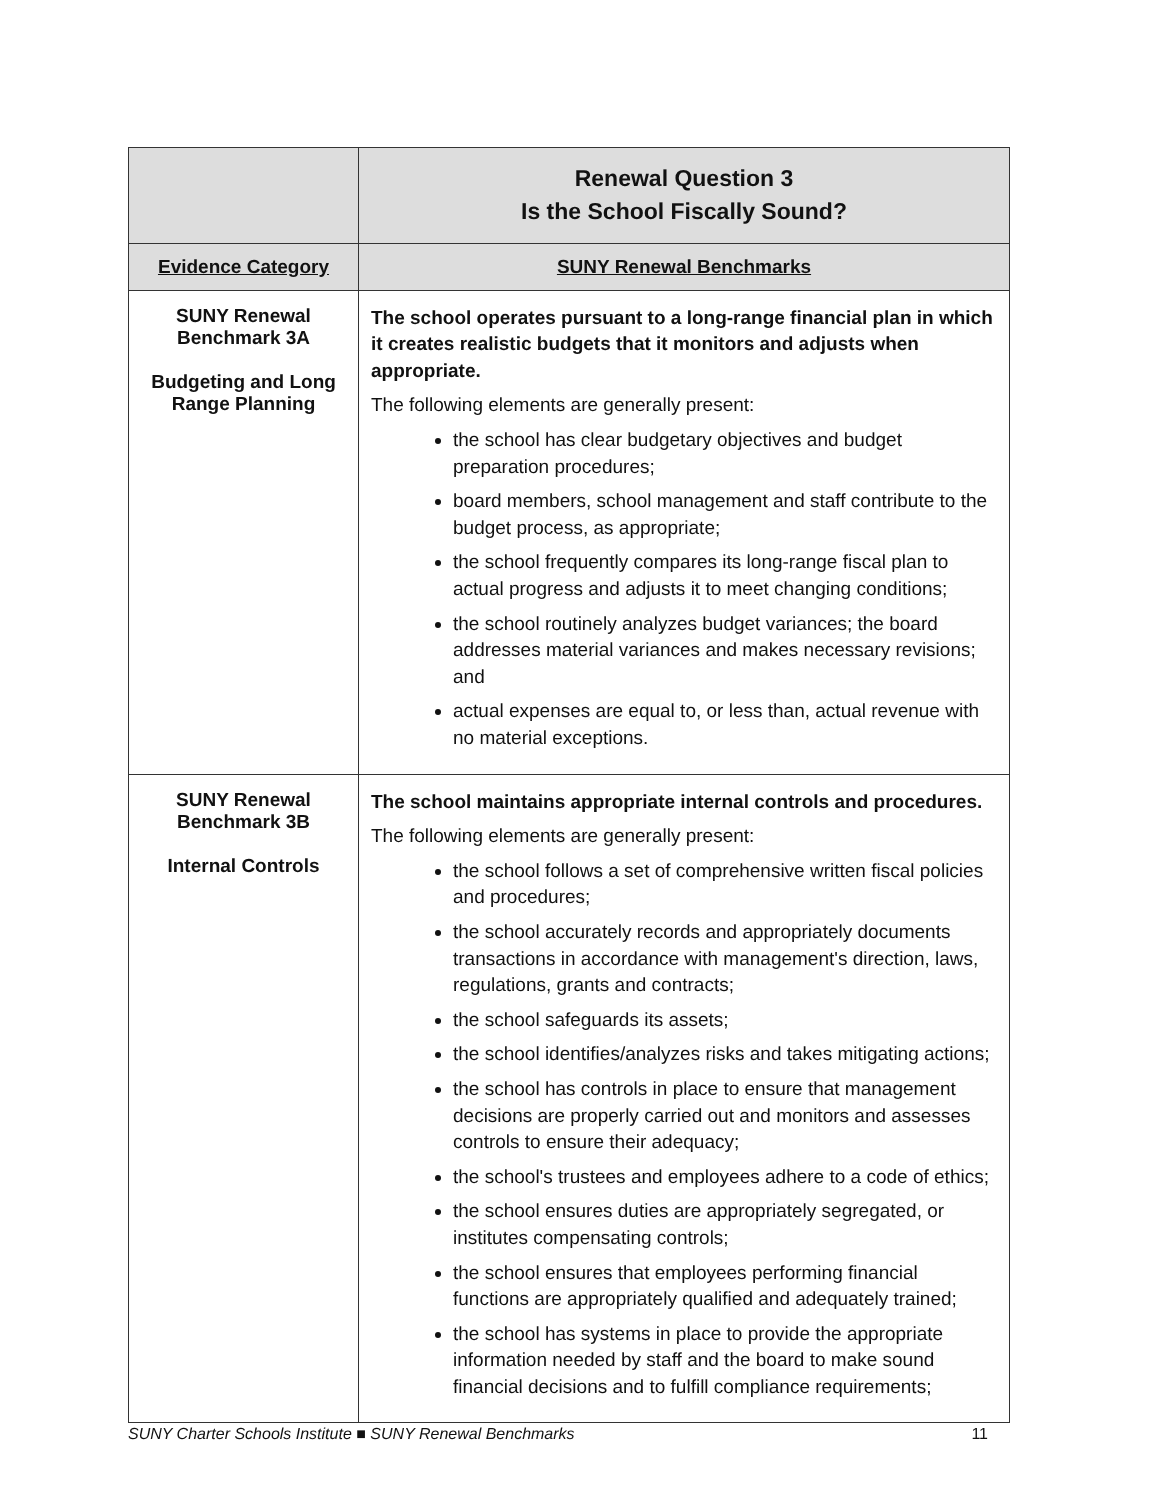| | Renewal Question 3 Is the School Fiscally Sound? |
| Evidence Category | SUNY Renewal Benchmarks |
| SUNY Renewal Benchmark 3A Budgeting and Long Range Planning | The school operates pursuant to a long-range financial plan in which it creates realistic budgets that it monitors and adjusts when appropriate. The following elements are generally present: the school has clear budgetary objectives and budget preparation procedures; board members, school management and staff contribute to the budget process, as appropriate; the school frequently compares its long-range fiscal plan to actual progress and adjusts it to meet changing conditions; the school routinely analyzes budget variances; the board addresses material variances and makes necessary revisions; and actual expenses are equal to, or less than, actual revenue with no material exceptions. |
| SUNY Renewal Benchmark 3B Internal Controls | The school maintains appropriate internal controls and procedures. The following elements are generally present: the school follows a set of comprehensive written fiscal policies and procedures; the school accurately records and appropriately documents transactions in accordance with management's direction, laws, regulations, grants and contracts; the school safeguards its assets; the school identifies/analyzes risks and takes mitigating actions; the school has controls in place to ensure that management decisions are properly carried out and monitors and assesses controls to ensure their adequacy; the school's trustees and employees adhere to a code of ethics; the school ensures duties are appropriately segregated, or institutes compensating controls; the school ensures that employees performing financial functions are appropriately qualified and adequately trained; the school has systems in place to provide the appropriate information needed by staff and the board to make sound financial decisions and to fulfill compliance requirements; |
SUNY Charter Schools Institute ■ SUNY Renewal Benchmarks 11